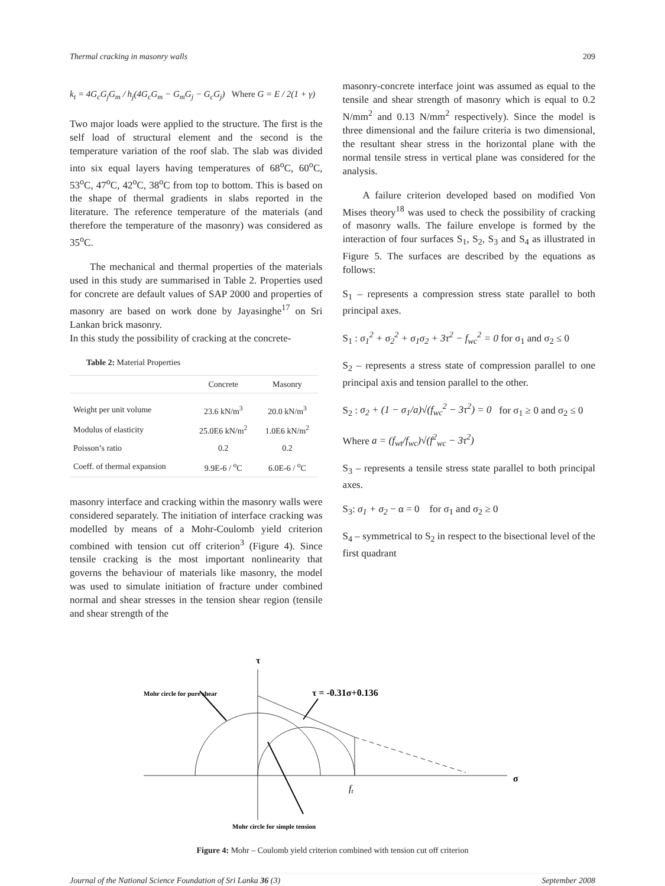Thermal cracking in masonry walls 209
k<sub>t</sub> = 4G<sub>c</sub>G<sub>j</sub>G<sub>m</sub> / h<sub>j</sub>(4G<sub>c</sub>G<sub>m</sub> − G<sub>m</sub>G<sub>j</sub> − G<sub>c</sub>G<sub>j</sub>) Where G = E / 2(1 + γ)
Two major loads were applied to the structure. The first is the self load of structural element and the second is the temperature variation of the roof slab. The slab was divided into six equal layers having temperatures of 68<sup>o</sup>C, 60<sup>o</sup>C, 53<sup>o</sup>C, 47<sup>o</sup>C, 42<sup>o</sup>C, 38<sup>o</sup>C from top to bottom. This is based on the shape of thermal gradients in slabs reported in the literature. The reference temperature of the materials (and therefore the temperature of the masonry) was considered as 35<sup>o</sup>C.
The mechanical and thermal properties of the materials used in this study are summarised in Table 2. Properties used for concrete are default values of SAP 2000 and properties of masonry are based on work done by Jayasinghe<sup>17</sup> on Sri Lankan brick masonry.
In this study the possibility of cracking at the concrete-
Table 2: Material Properties
| | Concrete | Masonry |
| --- | --- | --- |
| Weight per unit volume | 23.6 kN/m<sup>3</sup> | 20.0 kN/m<sup>3</sup> |
| Modulus of elasticity | 25.0E6 kN/m<sup>2</sup> | 1.0E6 kN/m<sup>2</sup> |
| Poisson’s ratio | 0.2 | 0.2 |
| Coeff. of thermal expansion | 9.9E-6 / <sup>o</sup>C | 6.0E-6 / <sup>o</sup>C |
masonry interface and cracking within the masonry walls were considered separately. The initiation of interface cracking was modelled by means of a Mohr-Coulomb yield criterion combined with tension cut off criterion<sup>3</sup> (Figure 4). Since tensile cracking is the most important nonlinearity that governs the behaviour of materials like masonry, the model was used to simulate initiation of fracture under combined normal and shear stresses in the tension shear region (tensile and shear strength of the
masonry-concrete interface joint was assumed as equal to the tensile and shear strength of masonry which is equal to 0.2 N/mm<sup>2</sup> and 0.13 N/mm<sup>2</sup> respectively). Since the model is three dimensional and the failure criteria is two dimensional, the resultant shear stress in the horizontal plane with the normal tensile stress in vertical plane was considered for the analysis.
A failure criterion developed based on modified Von Mises theory<sup>18</sup> was used to check the possibility of cracking of masonry walls. The failure envelope is formed by the interaction of four surfaces S<sub>1</sub>, S<sub>2</sub>, S<sub>3</sub> and S<sub>4</sub> as illustrated in Figure 5. The surfaces are described by the equations as follows:
S<sub>1</sub> – represents a compression stress state parallel to both principal axes.
S<sub>1</sub> : σ<sub>1</sub><sup>2</sup> + σ<sub>2</sub><sup>2</sup> + σ<sub>1</sub>σ<sub>2</sub> + 3τ<sup>2</sup> − f<sub>wc</sub><sup>2</sup> = 0 for σ<sub>1</sub> and σ<sub>2</sub> ≤ 0
S<sub>2</sub> – represents a stress state of compression parallel to one principal axis and tension parallel to the other.
S<sub>2</sub> : σ<sub>2</sub> + (1 − σ<sub>1</sub>/a)√(f<sub>wc</sub><sup>2</sup> − 3τ<sup>2</sup>) = 0 for σ<sub>1</sub> ≥ 0 and σ<sub>2</sub> ≤ 0
Where a = (f<sub>wt</sub>/f<sub>wc</sub>)√(f<sup>2</sup><sub>wc</sub> − 3τ<sup>2</sup>)
S<sub>3</sub> – represents a tensile stress state parallel to both principal axes.
S<sub>3</sub>: σ<sub>1</sub> + σ<sub>2</sub> − α = 0 for σ<sub>1</sub> and σ<sub>2</sub> ≥ 0
S<sub>4</sub> – symmetrical to S<sub>2</sub> in respect to the bisectional level of the first quadrant
τ
Mohr circle for pure shear
τ = -0.31σ+0.136
σ
ft
Mohr circle for simple tension
Figure 4: Mohr – Coulomb yield criterion combined with tension cut off criterion
Journal of the National Science Foundation of Sri Lanka 36 (3) September 2008